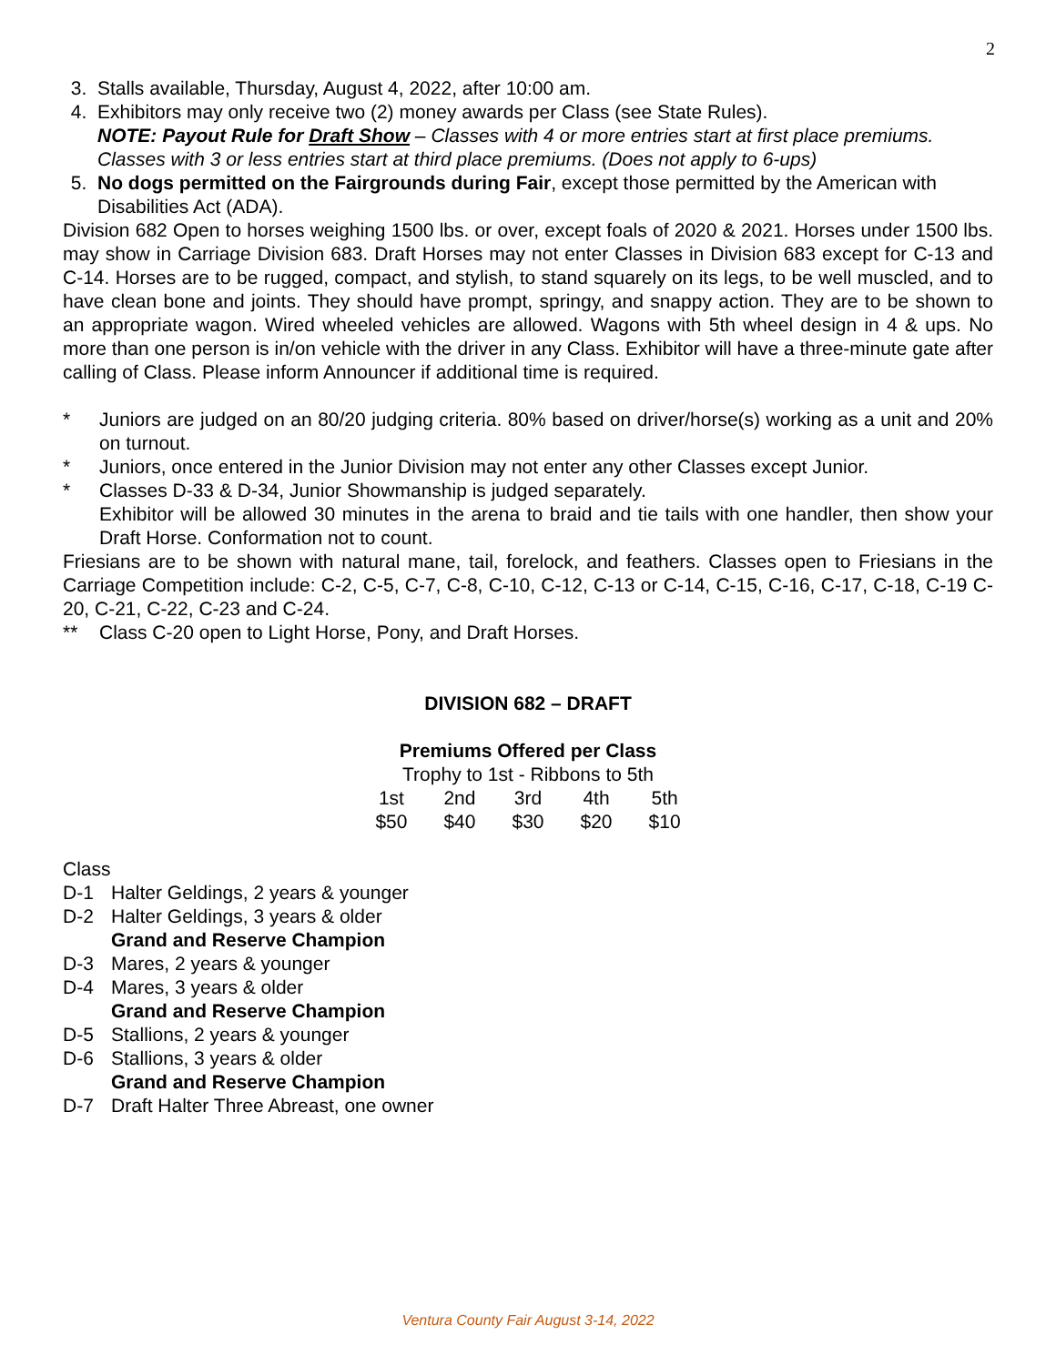2
3. Stalls available, Thursday, August 4, 2022, after 10:00 am.
4. Exhibitors may only receive two (2) money awards per Class (see State Rules).
NOTE: Payout Rule for Draft Show – Classes with 4 or more entries start at first place premiums. Classes with 3 or less entries start at third place premiums. (Does not apply to 6-ups)
5. No dogs permitted on the Fairgrounds during Fair, except those permitted by the American with Disabilities Act (ADA).
Division 682 Open to horses weighing 1500 lbs. or over, except foals of 2020 & 2021. Horses under 1500 lbs. may show in Carriage Division 683. Draft Horses may not enter Classes in Division 683 except for C-13 and C-14. Horses are to be rugged, compact, and stylish, to stand squarely on its legs, to be well muscled, and to have clean bone and joints. They should have prompt, springy, and snappy action. They are to be shown to an appropriate wagon. Wired wheeled vehicles are allowed. Wagons with 5th wheel design in 4 & ups. No more than one person is in/on vehicle with the driver in any Class. Exhibitor will have a three-minute gate after calling of Class. Please inform Announcer if additional time is required.
* Juniors are judged on an 80/20 judging criteria. 80% based on driver/horse(s) working as a unit and 20% on turnout.
* Juniors, once entered in the Junior Division may not enter any other Classes except Junior.
* Classes D-33 & D-34, Junior Showmanship is judged separately.
Exhibitor will be allowed 30 minutes in the arena to braid and tie tails with one handler, then show your Draft Horse. Conformation not to count.
Friesians are to be shown with natural mane, tail, forelock, and feathers. Classes open to Friesians in the Carriage Competition include: C-2, C-5, C-7, C-8, C-10, C-12, C-13 or C-14, C-15, C-16, C-17, C-18, C-19 C-20, C-21, C-22, C-23 and C-24.
** Class C-20 open to Light Horse, Pony, and Draft Horses.
DIVISION 682 – DRAFT
Premiums Offered per Class
Trophy to 1st - Ribbons to 5th
| 1st | 2nd | 3rd | 4th | 5th |
| $50 | $40 | $30 | $20 | $10 |
Class
D-1 Halter Geldings, 2 years & younger
D-2 Halter Geldings, 3 years & older
Grand and Reserve Champion
D-3 Mares, 2 years & younger
D-4 Mares, 3 years & older
Grand and Reserve Champion
D-5 Stallions, 2 years & younger
D-6 Stallions, 3 years & older
Grand and Reserve Champion
D-7 Draft Halter Three Abreast, one owner
Ventura County Fair August 3-14, 2022